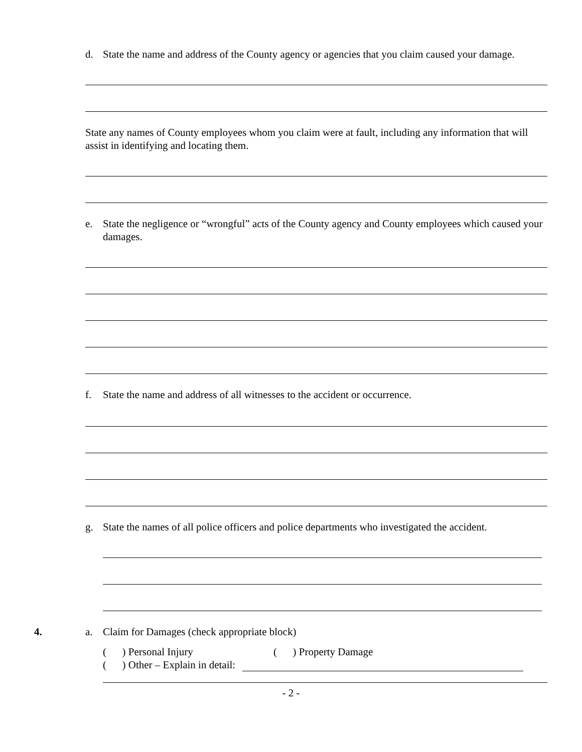d. State the name and address of the County agency or agencies that you claim caused your damage.
State any names of County employees whom you claim were at fault, including any information that will assist in identifying and locating them.
e. State the negligence or “wrongful” acts of the County agency and County employees which caused your damages.
f. State the name and address of all witnesses to the accident or occurrence.
g. State the names of all police officers and police departments who investigated the accident.
4. a. Claim for Damages (check appropriate block)
( ) Personal Injury ( ) Property Damage
( ) Other – Explain in detail:
- 2 -